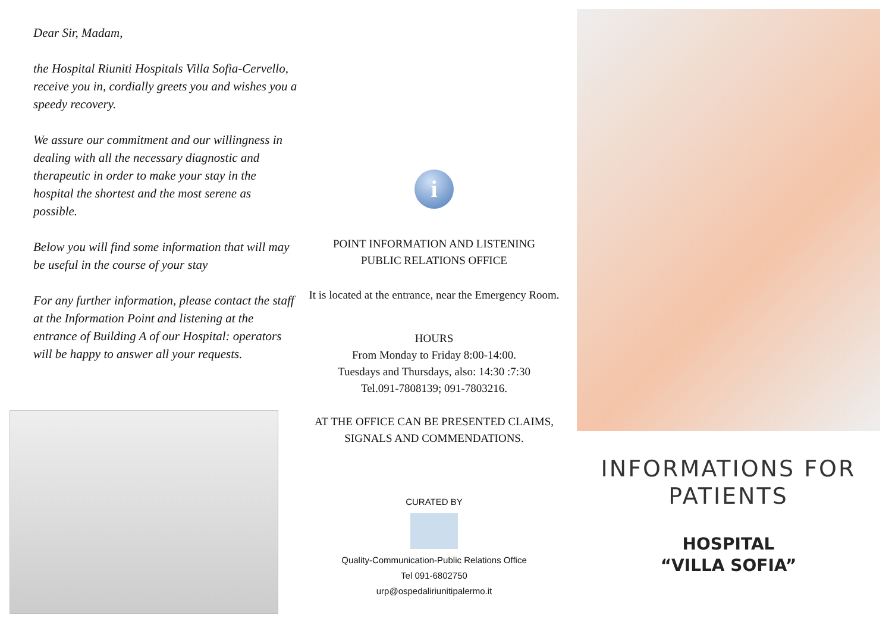Dear Sir, Madam,
the Hospital Riuniti Hospitals Villa Sofia-Cervello, receive you in, cordially greets you and wishes you a speedy recovery.
We assure our commitment and our willingness in dealing with all the necessary diagnostic and therapeutic in order to make your stay in the hospital the shortest and the most serene as possible.
Below you will find some information that will may be useful in the course of your stay
For any further information, please contact the staff at the Information Point and listening at the entrance of Building A of our Hospital: operators will be happy to answer all your requests.
i
POINT INFORMATION AND LISTENING
PUBLIC RELATIONS OFFICE
It is located at the entrance, near the Emergency Room.
HOURS
From Monday to Friday 8:00-14:00.
Tuesdays and Thursdays, also: 14:30 :7:30
Tel.091-7808139; 091-7803216.
AT THE OFFICE CAN BE PRESENTED CLAIMS, SIGNALS AND COMMENDATIONS.
CURATED BY
Quality-Communication-Public Relations Office
Tel 091-6802750
urp@ospedaliriunitipalermo.it
INFORMATIONS FOR PATIENTS
HOSPITAL
“VILLA SOFIA”